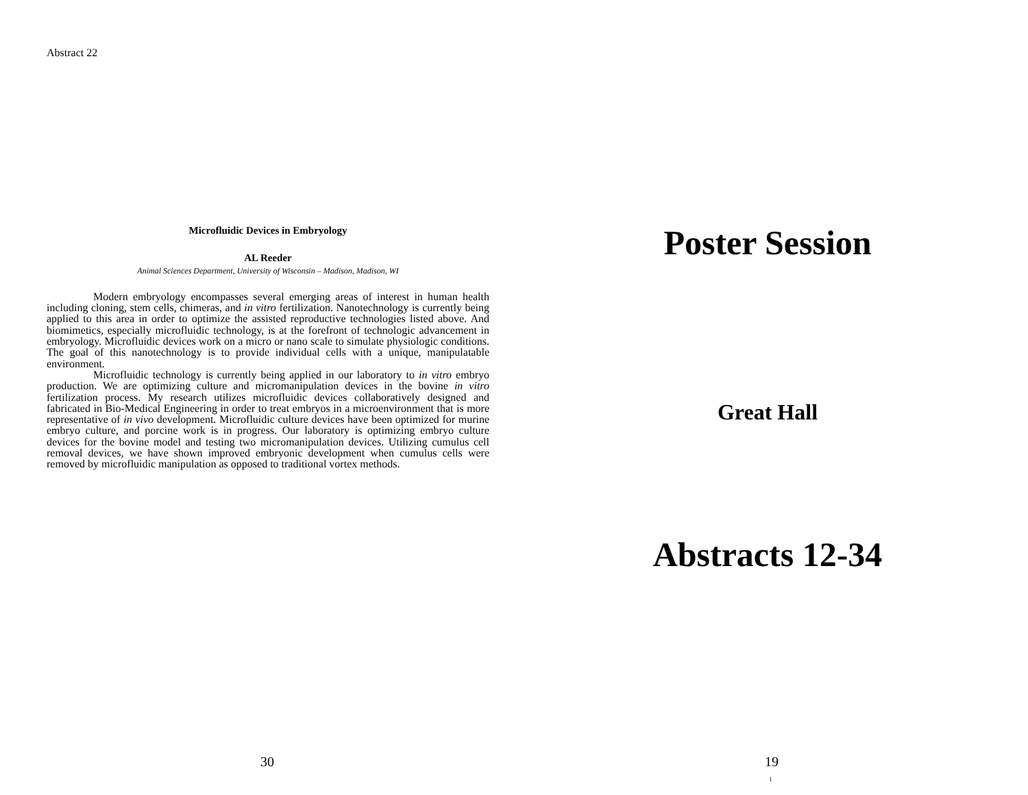Abstract 22
Microfluidic Devices in Embryology
AL Reeder
Animal Sciences Department, University of Wisconsin – Madison, Madison, WI
Modern embryology encompasses several emerging areas of interest in human health including cloning, stem cells, chimeras, and in vitro fertilization. Nanotechnology is currently being applied to this area in order to optimize the assisted reproductive technologies listed above. And biomimetics, especially microfluidic technology, is at the forefront of technologic advancement in embryology. Microfluidic devices work on a micro or nano scale to simulate physiologic conditions. The goal of this nanotechnology is to provide individual cells with a unique, manipulatable environment.
Microfluidic technology is currently being applied in our laboratory to in vitro embryo production. We are optimizing culture and micromanipulation devices in the bovine in vitro fertilization process. My research utilizes microfluidic devices collaboratively designed and fabricated in Bio-Medical Engineering in order to treat embryos in a microenvironment that is more representative of in vivo development. Microfluidic culture devices have been optimized for murine embryo culture, and porcine work is in progress. Our laboratory is optimizing embryo culture devices for the bovine model and testing two micromanipulation devices. Utilizing cumulus cell removal devices, we have shown improved embryonic development when cumulus cells were removed by microfluidic manipulation as opposed to traditional vortex methods.
30
Poster Session
Great Hall
Abstracts 12-34
19
1